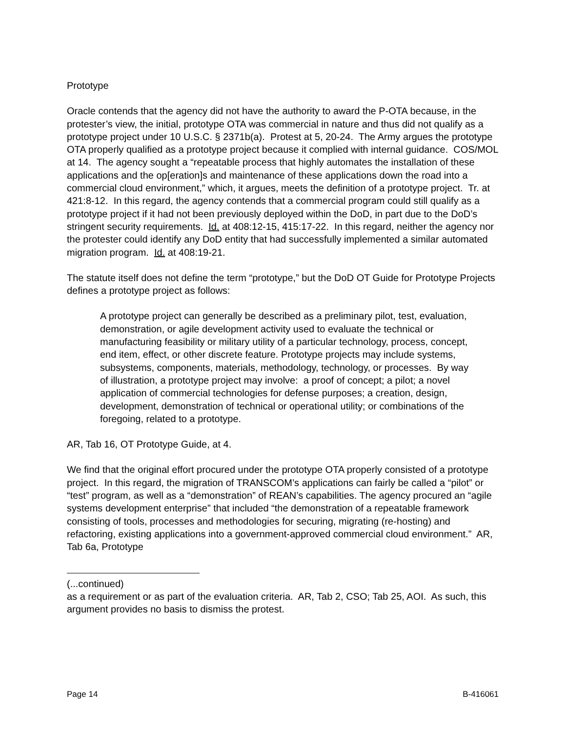Prototype
Oracle contends that the agency did not have the authority to award the P-OTA because, in the protester’s view, the initial, prototype OTA was commercial in nature and thus did not qualify as a prototype project under 10 U.S.C. § 2371b(a). Protest at 5, 20-24. The Army argues the prototype OTA properly qualified as a prototype project because it complied with internal guidance. COS/MOL at 14. The agency sought a “repeatable process that highly automates the installation of these applications and the op[eration]s and maintenance of these applications down the road into a commercial cloud environment,” which, it argues, meets the definition of a prototype project. Tr. at 421:8-12. In this regard, the agency contends that a commercial program could still qualify as a prototype project if it had not been previously deployed within the DoD, in part due to the DoD’s stringent security requirements. Id. at 408:12-15, 415:17-22. In this regard, neither the agency nor the protester could identify any DoD entity that had successfully implemented a similar automated migration program. Id. at 408:19-21.
The statute itself does not define the term “prototype,” but the DoD OT Guide for Prototype Projects defines a prototype project as follows:
A prototype project can generally be described as a preliminary pilot, test, evaluation, demonstration, or agile development activity used to evaluate the technical or manufacturing feasibility or military utility of a particular technology, process, concept, end item, effect, or other discrete feature. Prototype projects may include systems, subsystems, components, materials, methodology, technology, or processes. By way of illustration, a prototype project may involve: a proof of concept; a pilot; a novel application of commercial technologies for defense purposes; a creation, design, development, demonstration of technical or operational utility; or combinations of the foregoing, related to a prototype.
AR, Tab 16, OT Prototype Guide, at 4.
We find that the original effort procured under the prototype OTA properly consisted of a prototype project. In this regard, the migration of TRANSCOM’s applications can fairly be called a “pilot” or “test” program, as well as a “demonstration” of REAN’s capabilities. The agency procured an “agile systems development enterprise” that included “the demonstration of a repeatable framework consisting of tools, processes and methodologies for securing, migrating (re-hosting) and refactoring, existing applications into a government-approved commercial cloud environment.” AR, Tab 6a, Prototype
(...continued)
as a requirement or as part of the evaluation criteria. AR, Tab 2, CSO; Tab 25, AOI. As such, this argument provides no basis to dismiss the protest.
Page 14 B-416061